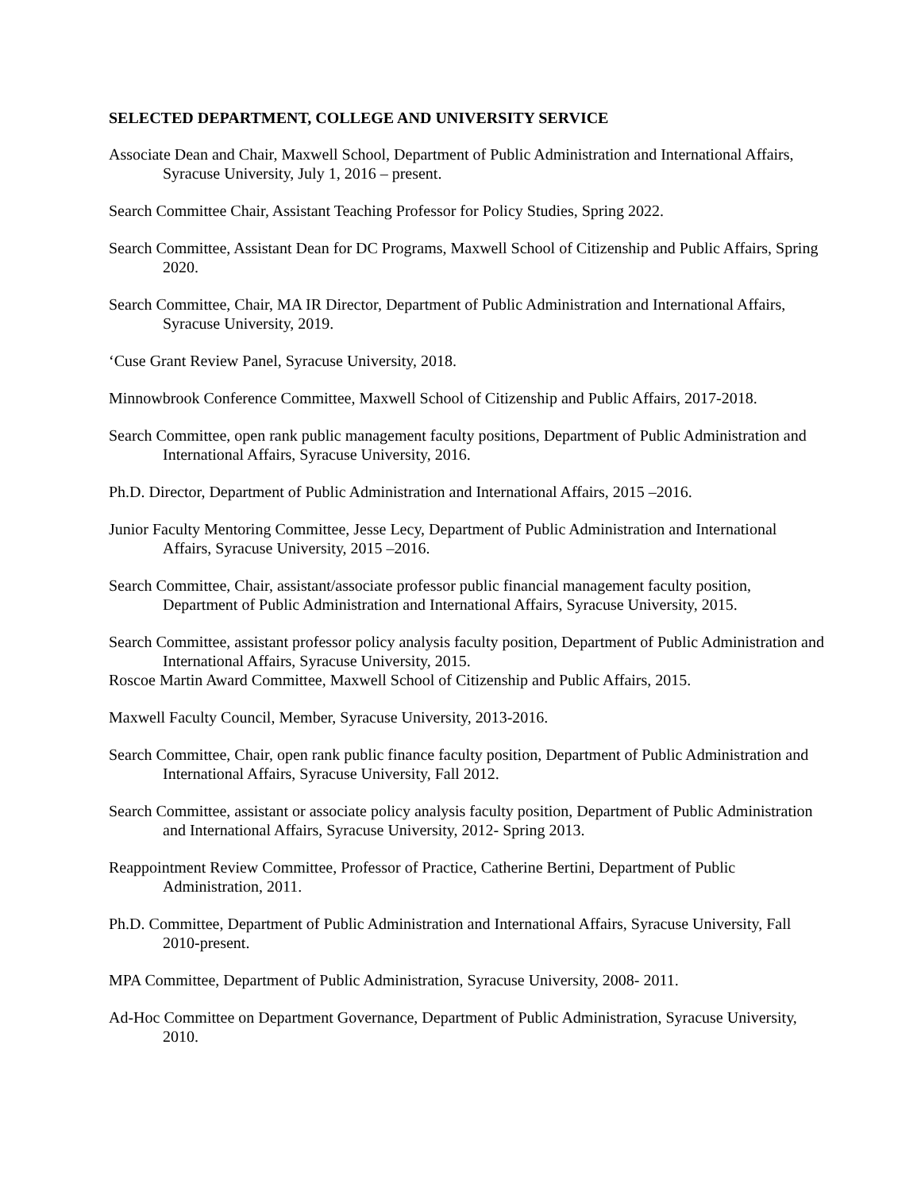SELECTED DEPARTMENT, COLLEGE AND UNIVERSITY SERVICE
Associate Dean and Chair, Maxwell School, Department of Public Administration and International Affairs, Syracuse University, July 1, 2016 – present.
Search Committee Chair, Assistant Teaching Professor for Policy Studies, Spring 2022.
Search Committee, Assistant Dean for DC Programs, Maxwell School of Citizenship and Public Affairs, Spring 2020.
Search Committee, Chair, MA IR Director, Department of Public Administration and International Affairs, Syracuse University, 2019.
‘Cuse Grant Review Panel, Syracuse University, 2018.
Minnowbrook Conference Committee, Maxwell School of Citizenship and Public Affairs, 2017-2018.
Search Committee, open rank public management faculty positions, Department of Public Administration and International Affairs, Syracuse University, 2016.
Ph.D. Director, Department of Public Administration and International Affairs, 2015 –2016.
Junior Faculty Mentoring Committee, Jesse Lecy, Department of Public Administration and International Affairs, Syracuse University, 2015 –2016.
Search Committee, Chair, assistant/associate professor public financial management faculty position, Department of Public Administration and International Affairs, Syracuse University, 2015.
Search Committee, assistant professor policy analysis faculty position, Department of Public Administration and International Affairs, Syracuse University, 2015.
Roscoe Martin Award Committee, Maxwell School of Citizenship and Public Affairs, 2015.
Maxwell Faculty Council, Member, Syracuse University, 2013-2016.
Search Committee, Chair, open rank public finance faculty position, Department of Public Administration and International Affairs, Syracuse University, Fall 2012.
Search Committee, assistant or associate policy analysis faculty position, Department of Public Administration and International Affairs, Syracuse University, 2012- Spring 2013.
Reappointment Review Committee, Professor of Practice, Catherine Bertini, Department of Public Administration, 2011.
Ph.D. Committee, Department of Public Administration and International Affairs, Syracuse University, Fall 2010-present.
MPA Committee, Department of Public Administration, Syracuse University, 2008- 2011.
Ad-Hoc Committee on Department Governance, Department of Public Administration, Syracuse University, 2010.